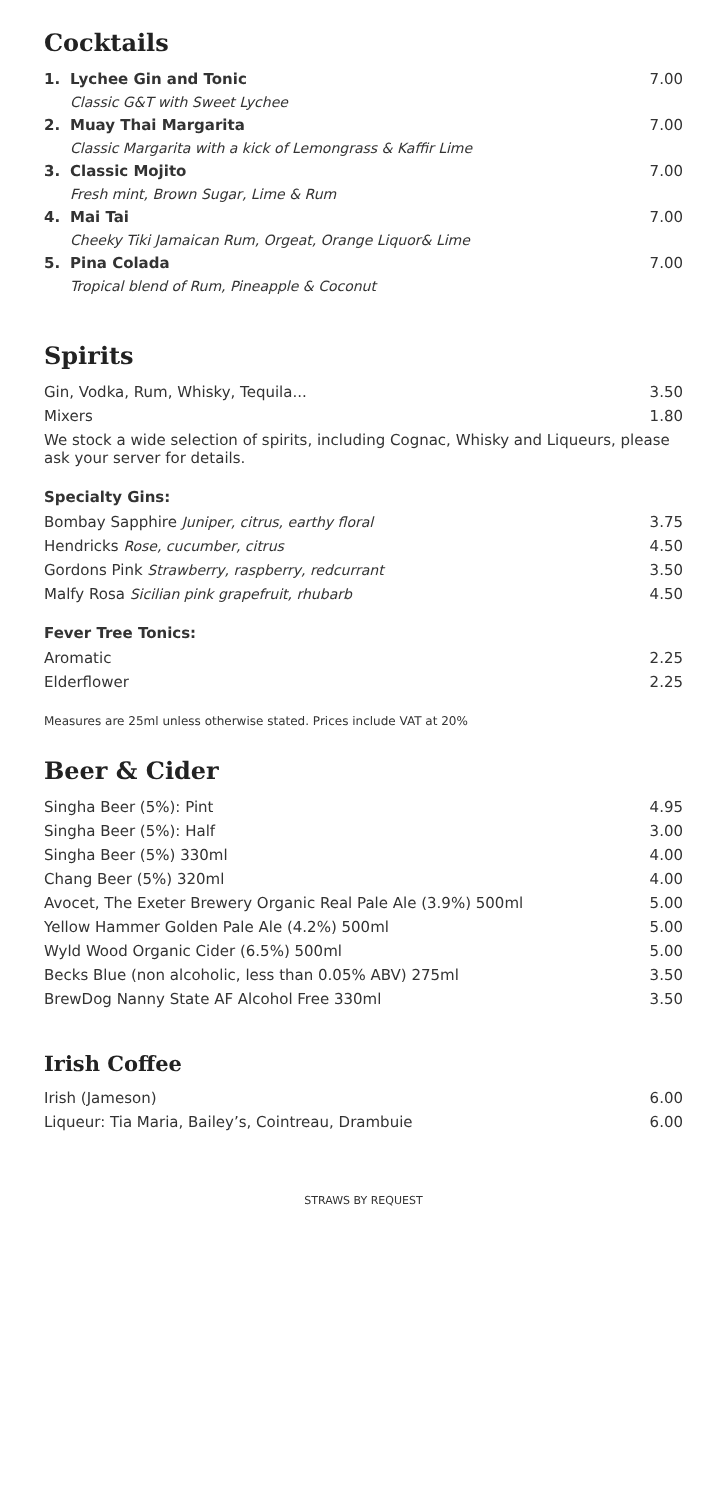Cocktails
| 1. | Lychee Gin and Tonic | 7.00 |
| | Classic G&T with Sweet Lychee | |
| 2. | Muay Thai Margarita | 7.00 |
| | Classic Margarita with a kick of Lemongrass & Kaffir Lime | |
| 3. | Classic Mojito | 7.00 |
| | Fresh mint, Brown Sugar, Lime & Rum | |
| 4. | Mai Tai | 7.00 |
| | Cheeky Tiki Jamaican Rum, Orgeat, Orange Liquor& Lime | |
| 5. | Pina Colada | 7.00 |
| | Tropical blend of Rum, Pineapple & Coconut | |
Spirits
| Gin, Vodka, Rum, Whisky, Tequila... | 3.50 |
| Mixers | 1.80 |
| We stock a wide selection of spirits, including Cognac, Whisky and Liqueurs, please ask your server for details. | |
Specialty Gins:
| Bombay Sapphire Juniper, citrus, earthy floral | 3.75 |
| Hendricks Rose, cucumber, citrus | 4.50 |
| Gordons Pink Strawberry, raspberry, redcurrant | 3.50 |
| Malfy Rosa Sicilian pink grapefruit, rhubarb | 4.50 |
Fever Tree Tonics:
| Aromatic | 2.25 |
| Elderflower | 2.25 |
Measures are 25ml unless otherwise stated. Prices include VAT at 20%
Beer & Cider
| Singha Beer (5%): Pint | 4.95 |
| Singha Beer (5%): Half | 3.00 |
| Singha Beer (5%) 330ml | 4.00 |
| Chang Beer (5%) 320ml | 4.00 |
| Avocet, The Exeter Brewery Organic Real Pale Ale (3.9%) 500ml | 5.00 |
| Yellow Hammer Golden Pale Ale (4.2%) 500ml | 5.00 |
| Wyld Wood Organic Cider (6.5%) 500ml | 5.00 |
| Becks Blue (non alcoholic, less than 0.05% ABV) 275ml | 3.50 |
| BrewDog Nanny State AF Alcohol Free 330ml | 3.50 |
Irish Coffee
| Irish (Jameson) | 6.00 |
| Liqueur: Tia Maria, Bailey’s, Cointreau, Drambuie | 6.00 |
STRAWS BY REQUEST